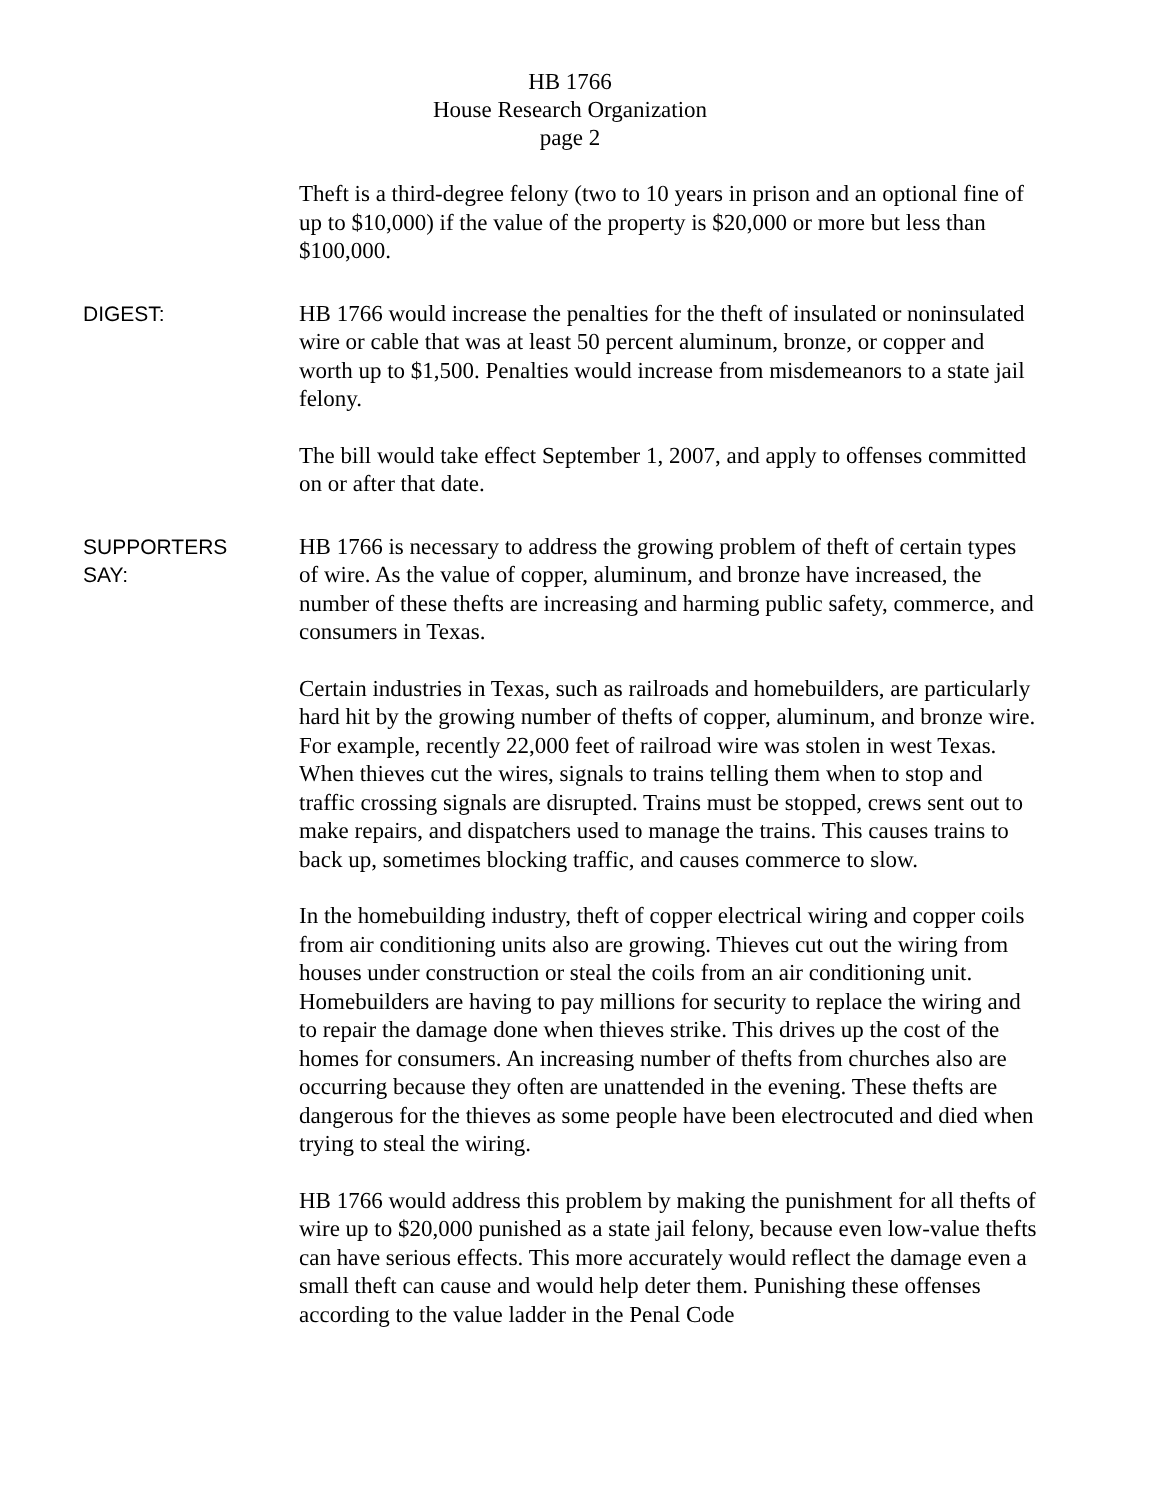HB 1766
House Research Organization
page 2
Theft is a third-degree felony (two to 10 years in prison and an optional fine of up to $10,000) if the value of the property is $20,000 or more but less than $100,000.
DIGEST:
HB 1766 would increase the penalties for the theft of insulated or noninsulated wire or cable that was at least 50 percent aluminum, bronze, or copper and worth up to $1,500. Penalties would increase from misdemeanors to a state jail felony.
The bill would take effect September 1, 2007, and apply to offenses committed on or after that date.
SUPPORTERS
SAY:
HB 1766 is necessary to address the growing problem of theft of certain types of wire. As the value of copper, aluminum, and bronze have increased, the number of these thefts are increasing and harming public safety, commerce, and consumers in Texas.
Certain industries in Texas, such as railroads and homebuilders, are particularly hard hit by the growing number of thefts of copper, aluminum, and bronze wire. For example, recently 22,000 feet of railroad wire was stolen in west Texas. When thieves cut the wires, signals to trains telling them when to stop and traffic crossing signals are disrupted. Trains must be stopped, crews sent out to make repairs, and dispatchers used to manage the trains. This causes trains to back up, sometimes blocking traffic, and causes commerce to slow.
In the homebuilding industry, theft of copper electrical wiring and copper coils from air conditioning units also are growing. Thieves cut out the wiring from houses under construction or steal the coils from an air conditioning unit. Homebuilders are having to pay millions for security to replace the wiring and to repair the damage done when thieves strike. This drives up the cost of the homes for consumers. An increasing number of thefts from churches also are occurring because they often are unattended in the evening. These thefts are dangerous for the thieves as some people have been electrocuted and died when trying to steal the wiring.
HB 1766 would address this problem by making the punishment for all thefts of wire up to $20,000 punished as a state jail felony, because even low-value thefts can have serious effects. This more accurately would reflect the damage even a small theft can cause and would help deter them. Punishing these offenses according to the value ladder in the Penal Code